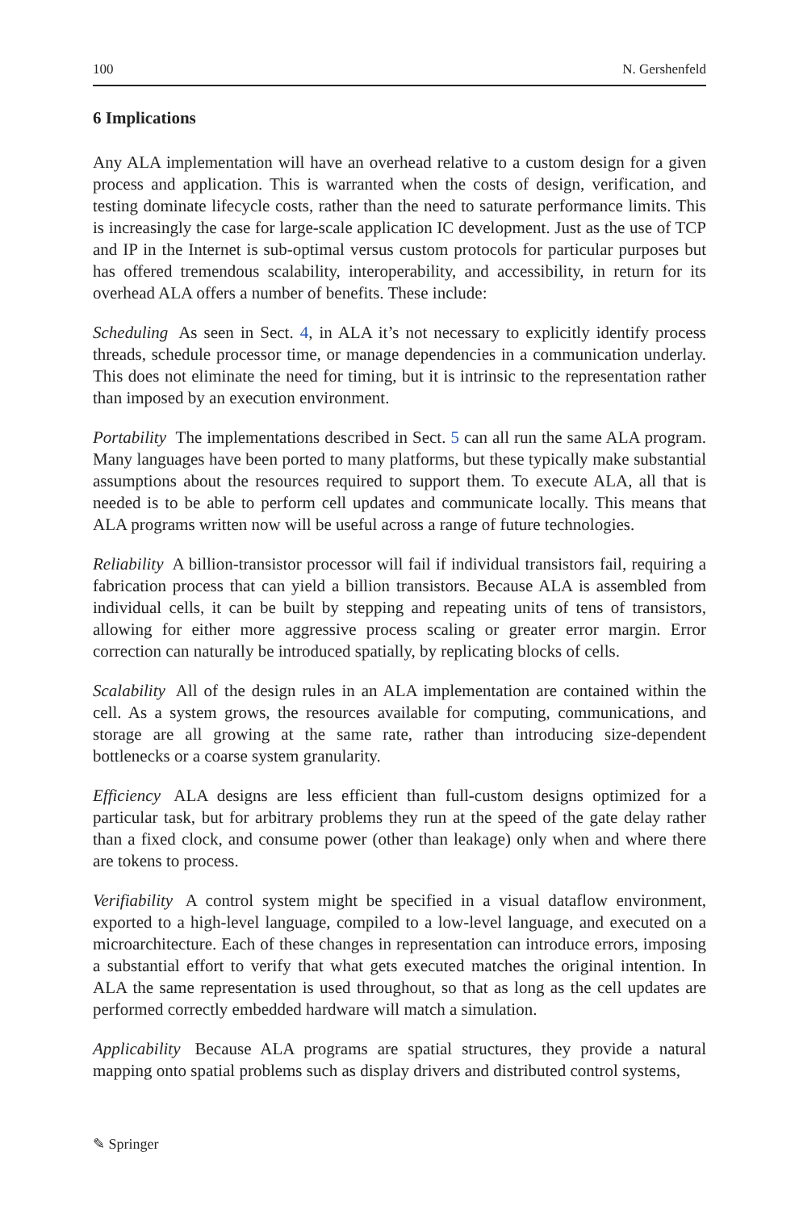100 N. Gershenfeld
6 Implications
Any ALA implementation will have an overhead relative to a custom design for a given process and application. This is warranted when the costs of design, verification, and testing dominate lifecycle costs, rather than the need to saturate performance limits. This is increasingly the case for large-scale application IC development. Just as the use of TCP and IP in the Internet is sub-optimal versus custom protocols for particular purposes but has offered tremendous scalability, interoperability, and accessibility, in return for its overhead ALA offers a number of benefits. These include:
Scheduling As seen in Sect. 4, in ALA it’s not necessary to explicitly identify process threads, schedule processor time, or manage dependencies in a communication underlay. This does not eliminate the need for timing, but it is intrinsic to the representation rather than imposed by an execution environment.
Portability The implementations described in Sect. 5 can all run the same ALA program. Many languages have been ported to many platforms, but these typically make substantial assumptions about the resources required to support them. To execute ALA, all that is needed is to be able to perform cell updates and communicate locally. This means that ALA programs written now will be useful across a range of future technologies.
Reliability A billion-transistor processor will fail if individual transistors fail, requiring a fabrication process that can yield a billion transistors. Because ALA is assembled from individual cells, it can be built by stepping and repeating units of tens of transistors, allowing for either more aggressive process scaling or greater error margin. Error correction can naturally be introduced spatially, by replicating blocks of cells.
Scalability All of the design rules in an ALA implementation are contained within the cell. As a system grows, the resources available for computing, communications, and storage are all growing at the same rate, rather than introducing size-dependent bottlenecks or a coarse system granularity.
Efficiency ALA designs are less efficient than full-custom designs optimized for a particular task, but for arbitrary problems they run at the speed of the gate delay rather than a fixed clock, and consume power (other than leakage) only when and where there are tokens to process.
Verifiability A control system might be specified in a visual dataflow environment, exported to a high-level language, compiled to a low-level language, and executed on a microarchitecture. Each of these changes in representation can introduce errors, imposing a substantial effort to verify that what gets executed matches the original intention. In ALA the same representation is used throughout, so that as long as the cell updates are performed correctly embedded hardware will match a simulation.
Applicability Because ALA programs are spatial structures, they provide a natural mapping onto spatial problems such as display drivers and distributed control systems,
✎ Springer